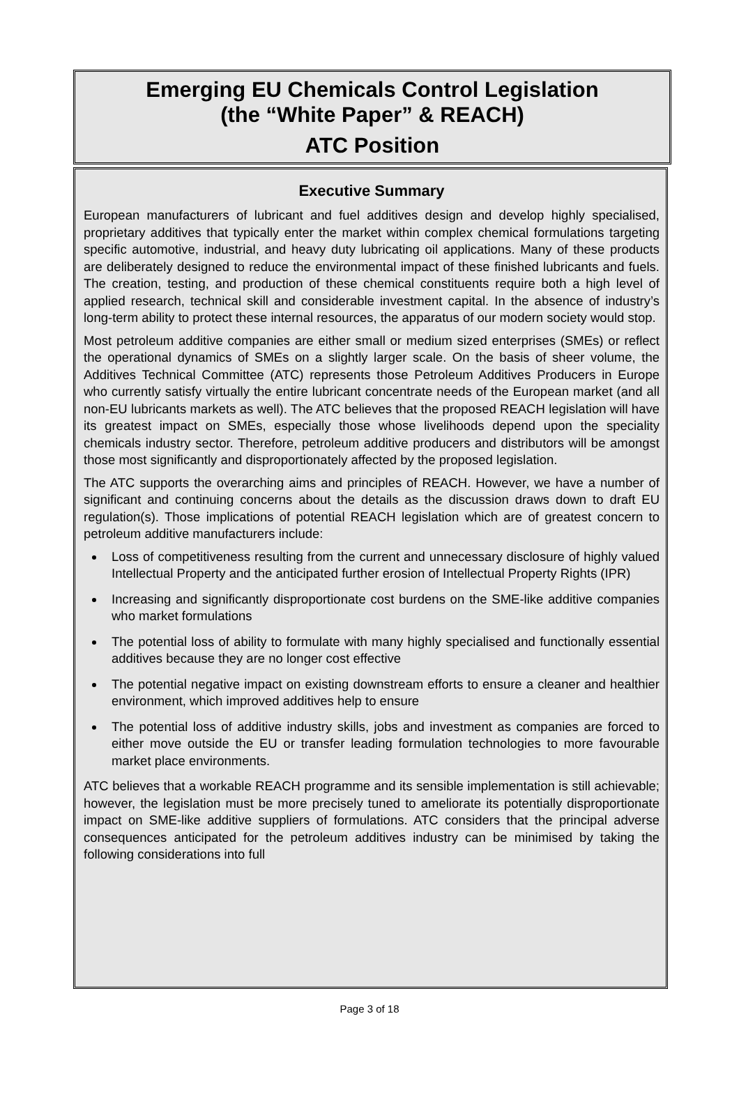Emerging EU Chemicals Control Legislation
(the “White Paper” & REACH)
ATC Position
Executive Summary
European manufacturers of lubricant and fuel additives design and develop highly specialised, proprietary additives that typically enter the market within complex chemical formulations targeting specific automotive, industrial, and heavy duty lubricating oil applications. Many of these products are deliberately designed to reduce the environmental impact of these finished lubricants and fuels. The creation, testing, and production of these chemical constituents require both a high level of applied research, technical skill and considerable investment capital. In the absence of industry’s long-term ability to protect these internal resources, the apparatus of our modern society would stop.
Most petroleum additive companies are either small or medium sized enterprises (SMEs) or reflect the operational dynamics of SMEs on a slightly larger scale. On the basis of sheer volume, the Additives Technical Committee (ATC) represents those Petroleum Additives Producers in Europe who currently satisfy virtually the entire lubricant concentrate needs of the European market (and all non-EU lubricants markets as well). The ATC believes that the proposed REACH legislation will have its greatest impact on SMEs, especially those whose livelihoods depend upon the speciality chemicals industry sector. Therefore, petroleum additive producers and distributors will be amongst those most significantly and disproportionately affected by the proposed legislation.
The ATC supports the overarching aims and principles of REACH. However, we have a number of significant and continuing concerns about the details as the discussion draws down to draft EU regulation(s). Those implications of potential REACH legislation which are of greatest concern to petroleum additive manufacturers include:
Loss of competitiveness resulting from the current and unnecessary disclosure of highly valued Intellectual Property and the anticipated further erosion of Intellectual Property Rights (IPR)
Increasing and significantly disproportionate cost burdens on the SME-like additive companies who market formulations
The potential loss of ability to formulate with many highly specialised and functionally essential additives because they are no longer cost effective
The potential negative impact on existing downstream efforts to ensure a cleaner and healthier environment, which improved additives help to ensure
The potential loss of additive industry skills, jobs and investment as companies are forced to either move outside the EU or transfer leading formulation technologies to more favourable market place environments.
ATC believes that a workable REACH programme and its sensible implementation is still achievable; however, the legislation must be more precisely tuned to ameliorate its potentially disproportionate impact on SME-like additive suppliers of formulations. ATC considers that the principal adverse consequences anticipated for the petroleum additives industry can be minimised by taking the following considerations into full
Page 3 of 18